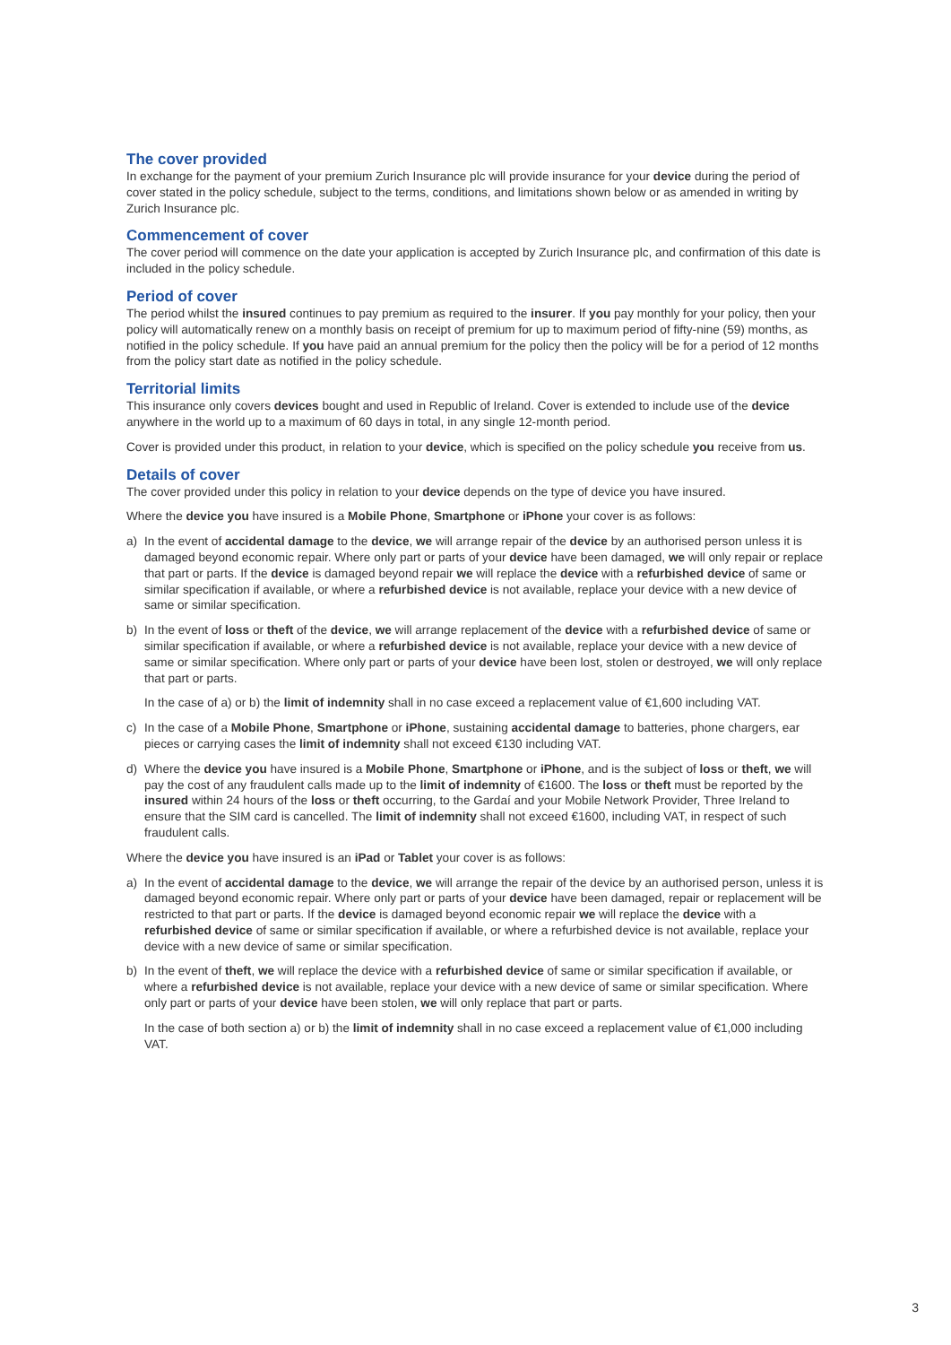The cover provided
In exchange for the payment of your premium Zurich Insurance plc will provide insurance for your device during the period of cover stated in the policy schedule, subject to the terms, conditions, and limitations shown below or as amended in writing by Zurich Insurance plc.
Commencement of cover
The cover period will commence on the date your application is accepted by Zurich Insurance plc, and confirmation of this date is included in the policy schedule.
Period of cover
The period whilst the insured continues to pay premium as required to the insurer. If you pay monthly for your policy, then your policy will automatically renew on a monthly basis on receipt of premium for up to maximum period of fifty-nine (59) months, as notified in the policy schedule. If you have paid an annual premium for the policy then the policy will be for a period of 12 months from the policy start date as notified in the policy schedule.
Territorial limits
This insurance only covers devices bought and used in Republic of Ireland. Cover is extended to include use of the device anywhere in the world up to a maximum of 60 days in total, in any single 12-month period.
Cover is provided under this product, in relation to your device, which is specified on the policy schedule you receive from us.
Details of cover
The cover provided under this policy in relation to your device depends on the type of device you have insured.
Where the device you have insured is a Mobile Phone, Smartphone or iPhone your cover is as follows:
a) In the event of accidental damage to the device, we will arrange repair of the device by an authorised person unless it is damaged beyond economic repair. Where only part or parts of your device have been damaged, we will only repair or replace that part or parts. If the device is damaged beyond repair we will replace the device with a refurbished device of same or similar specification if available, or where a refurbished device is not available, replace your device with a new device of same or similar specification.
b) In the event of loss or theft of the device, we will arrange replacement of the device with a refurbished device of same or similar specification if available, or where a refurbished device is not available, replace your device with a new device of same or similar specification. Where only part or parts of your device have been lost, stolen or destroyed, we will only replace that part or parts.
In the case of a) or b) the limit of indemnity shall in no case exceed a replacement value of €1,600 including VAT.
c) In the case of a Mobile Phone, Smartphone or iPhone, sustaining accidental damage to batteries, phone chargers, ear pieces or carrying cases the limit of indemnity shall not exceed €130 including VAT.
d) Where the device you have insured is a Mobile Phone, Smartphone or iPhone, and is the subject of loss or theft, we will pay the cost of any fraudulent calls made up to the limit of indemnity of €1600. The loss or theft must be reported by the insured within 24 hours of the loss or theft occurring, to the Gardaí and your Mobile Network Provider, Three Ireland to ensure that the SIM card is cancelled. The limit of indemnity shall not exceed €1600, including VAT, in respect of such fraudulent calls.
Where the device you have insured is an iPad or Tablet your cover is as follows:
a) In the event of accidental damage to the device, we will arrange the repair of the device by an authorised person, unless it is damaged beyond economic repair. Where only part or parts of your device have been damaged, repair or replacement will be restricted to that part or parts. If the device is damaged beyond economic repair we will replace the device with a refurbished device of same or similar specification if available, or where a refurbished device is not available, replace your device with a new device of same or similar specification.
b) In the event of theft, we will replace the device with a refurbished device of same or similar specification if available, or where a refurbished device is not available, replace your device with a new device of same or similar specification. Where only part or parts of your device have been stolen, we will only replace that part or parts.
In the case of both section a) or b) the limit of indemnity shall in no case exceed a replacement value of €1,000 including VAT.
3